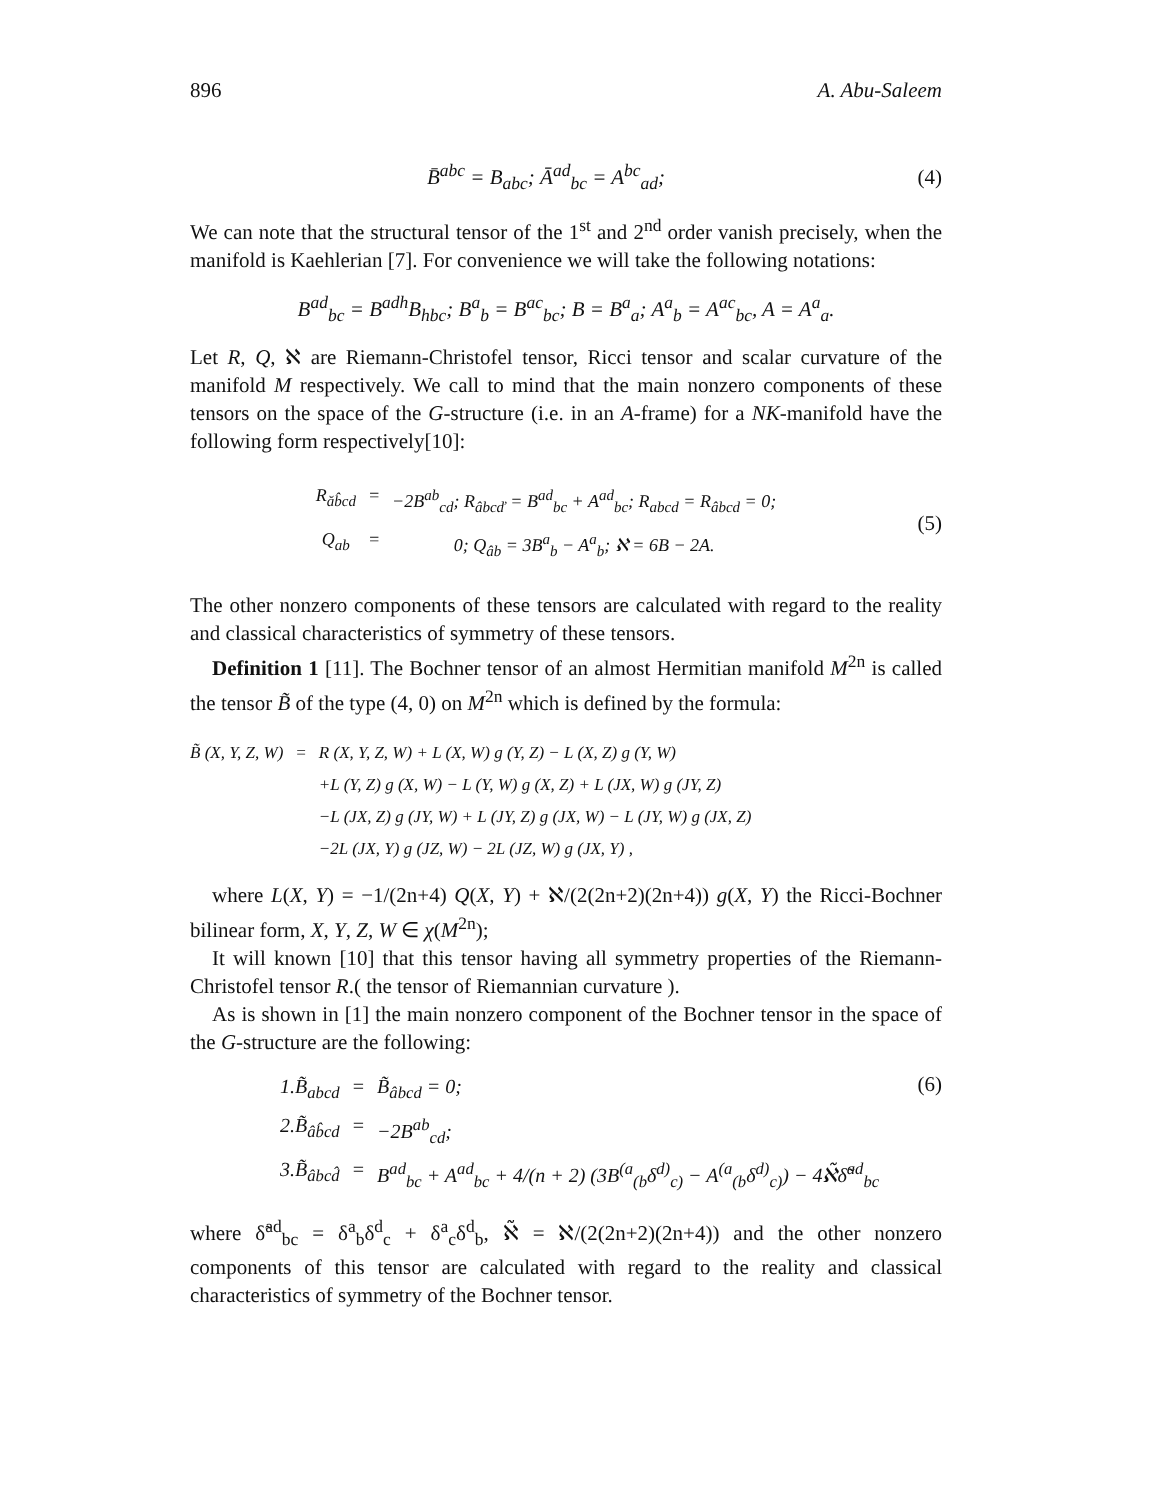896 A. Abu-Saleem
B̄<sup>abc</sup> = B<sub>abc</sub>; Ā<sup>ad</sup><sub>bc</sub> = A<sup>bc</sup><sub>ad</sub>; (4)
We can note that the structural tensor of the 1<sup>st</sup> and 2<sup>nd</sup> order vanish precisely, when the manifold is Kaehlerian [7]. For convenience we will take the following notations:
B<sup>ad</sup><sub>bc</sub> = B<sup>adh</sup>B<sub>hbc</sub>; B<sup>a</sup><sub>b</sub> = B<sup>ac</sup><sub>bc</sub>; B = B<sup>a</sup><sub>a</sub>; A<sup>a</sup><sub>b</sub> = A<sup>ac</sup><sub>bc</sub>, A = A<sup>a</sup><sub>a</sub>.
Let R, Q, ℵ are Riemann-Christofel tensor, Ricci tensor and scalar curvature of the manifold M respectively. We call to mind that the main nonzero components of these tensors on the space of the G-structure (i.e. in an A-frame) for a NK-manifold have the following form respectively[10]:
| R<sub>ăb̂cd</sub> | = | −2B<sup>ab</sup><sub>cd</sub>; R<sub>âbcď</sub> = B<sup>ad</sup><sub>bc</sub> + A<sup>ad</sup><sub>bc</sub>; R<sub>abcd</sub> = R<sub>âbcd</sub> = 0; |
| Q<sub>ab</sub> | = | 0; Q<sub>âb</sub> = 3B<sup>a</sup><sub>b</sub> − A<sup>a</sup><sub>b</sub>; ℵ = 6B − 2A. |
(5)
The other nonzero components of these tensors are calculated with regard to the reality and classical characteristics of symmetry of these tensors.
Definition 1 [11]. The Bochner tensor of an almost Hermitian manifold M<sup>2n</sup> is called the tensor B̃ of the type (4, 0) on M<sup>2n</sup> which is defined by the formula:
| B̃ (X, Y, Z, W) | = | R (X, Y, Z, W) + L (X, W) g (Y, Z) − L (X, Z) g (Y, W) |
| | | +L (Y, Z) g (X, W) − L (Y, W) g (X, Z) + L (JX, W) g (JY, Z) |
| | | −L (JX, Z) g (JY, W) + L (JY, Z) g (JX, W) − L (JY, W) g (JX, Z) |
| | | −2L (JX, Y) g (JZ, W) − 2L (JZ, W) g (JX, Y) , |
where L(X, Y) = −1/(2n+4) Q(X, Y) + ℵ/(2(2n+2)(2n+4)) g(X, Y) the Ricci-Bochner bilinear form, X, Y, Z, W ∈ χ(M<sup>2n</sup>);
It will known [10] that this tensor having all symmetry properties of the Riemann-Christofel tensor R.( the tensor of Riemannian curvature ).
As is shown in [1] the main nonzero component of the Bochner tensor in the space of the G-structure are the following:
| 1.B̃<sub>abcd</sub> | = | B̃<sub>âbcd</sub> = 0; |
| 2.B̃<sub>âb̂cd</sub> | = | −2B<sup>ab</sup><sub>cd</sub>; |
| 3.B̃<sub>âbcd̂</sub> | = | B<sup>ad</sup><sub>bc</sub> + A<sup>ad</sup><sub>bc</sub> + 4/(n + 2) (3B<sup>(a</sup><sub>(b</sub>δ<sup>d)</sup><sub>c)</sub> − A<sup>(a</sup><sub>(b</sub>δ<sup>d)</sup><sub>c)</sub>) − 4ℵ̃δ̃<sup>ad</sup><sub>bc</sub> |
(6)
where δ̃<sup>ad</sup><sub>bc</sub> = δ<sup>a</sup><sub>b</sub>δ<sup>d</sup><sub>c</sub> + δ<sup>a</sup><sub>c</sub>δ<sup>d</sup><sub>b</sub>, ℵ̃ = ℵ/(2(2n+2)(2n+4)) and the other nonzero components of this tensor are calculated with regard to the reality and classical characteristics of symmetry of the Bochner tensor.